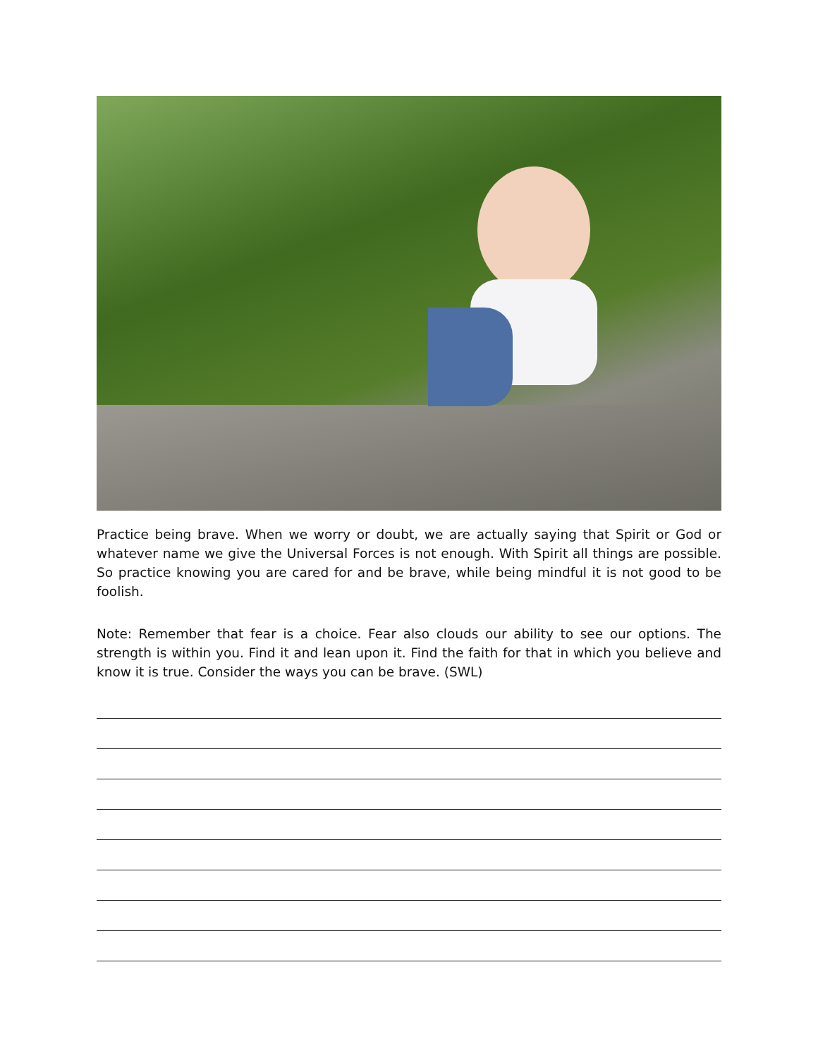Practice being brave. When we worry or doubt, we are actually saying that Spirit or God or whatever name we give the Universal Forces is not enough. With Spirit all things are possible. So practice knowing you are cared for and be brave, while being mindful it is not good to be foolish.
Note: Remember that fear is a choice. Fear also clouds our ability to see our options. The strength is within you. Find it and lean upon it. Find the faith for that in which you believe and know it is true. Consider the ways you can be brave. (SWL)